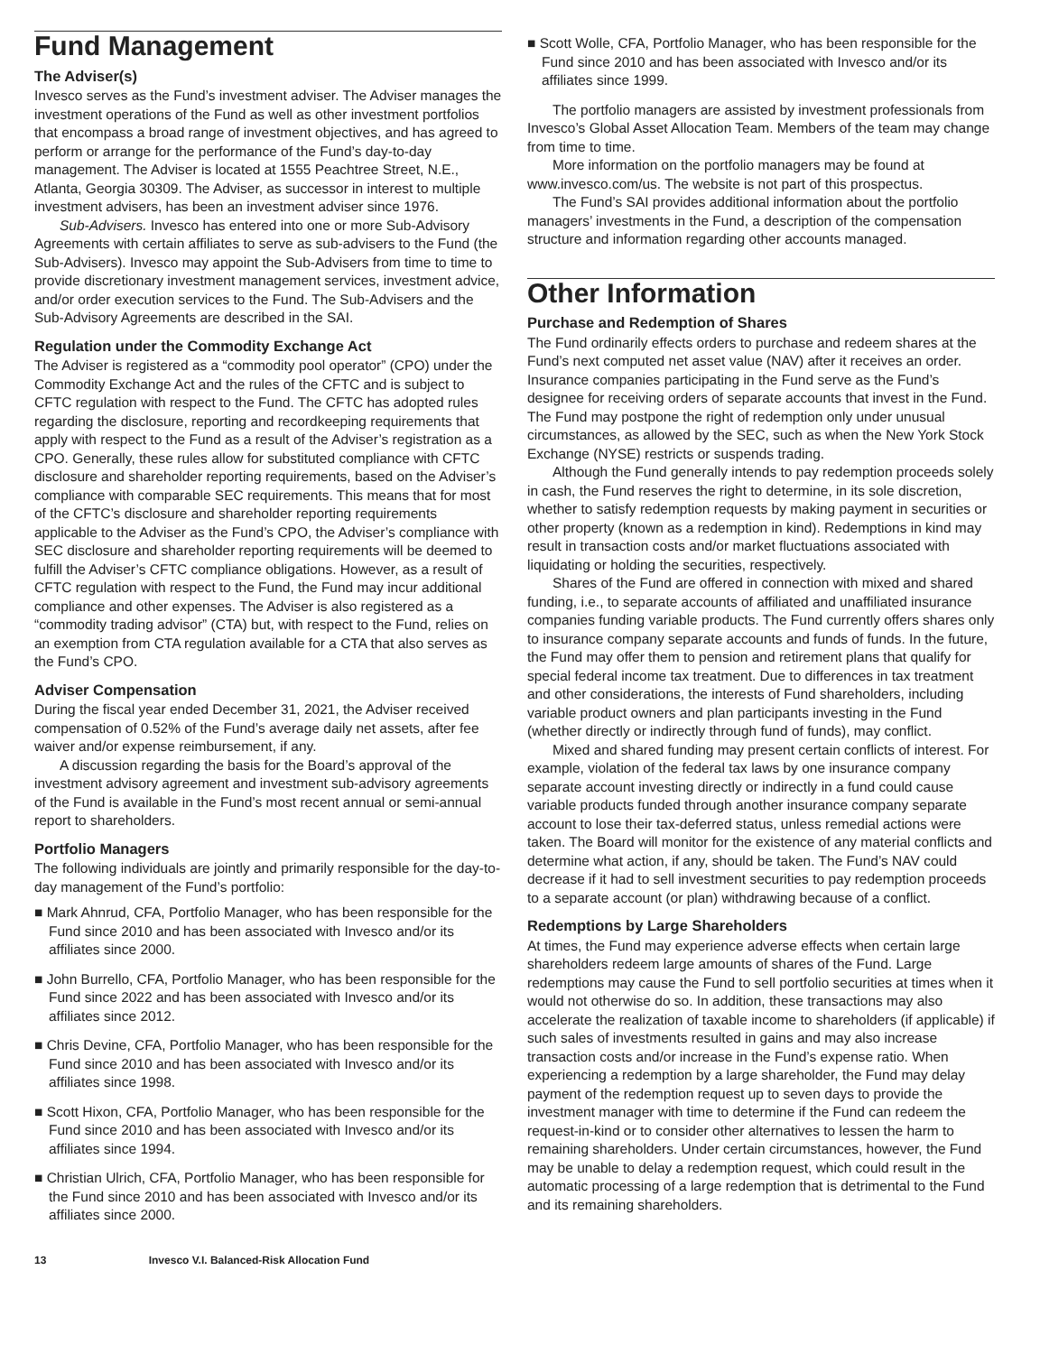Fund Management
The Adviser(s)
Invesco serves as the Fund’s investment adviser. The Adviser manages the investment operations of the Fund as well as other investment portfolios that encompass a broad range of investment objectives, and has agreed to perform or arrange for the performance of the Fund’s day-to-day management. The Adviser is located at 1555 Peachtree Street, N.E., Atlanta, Georgia 30309. The Adviser, as successor in interest to multiple investment advisers, has been an investment adviser since 1976.
Sub-Advisers. Invesco has entered into one or more Sub-Advisory Agreements with certain affiliates to serve as sub-advisers to the Fund (the Sub-Advisers). Invesco may appoint the Sub-Advisers from time to time to provide discretionary investment management services, investment advice, and/or order execution services to the Fund. The Sub-Advisers and the Sub-Advisory Agreements are described in the SAI.
Regulation under the Commodity Exchange Act
The Adviser is registered as a “commodity pool operator” (CPO) under the Commodity Exchange Act and the rules of the CFTC and is subject to CFTC regulation with respect to the Fund. The CFTC has adopted rules regarding the disclosure, reporting and recordkeeping requirements that apply with respect to the Fund as a result of the Adviser’s registration as a CPO. Generally, these rules allow for substituted compliance with CFTC disclosure and shareholder reporting requirements, based on the Adviser’s compliance with comparable SEC requirements. This means that for most of the CFTC’s disclosure and shareholder reporting requirements applicable to the Adviser as the Fund’s CPO, the Adviser’s compliance with SEC disclosure and shareholder reporting requirements will be deemed to fulfill the Adviser’s CFTC compliance obligations. However, as a result of CFTC regulation with respect to the Fund, the Fund may incur additional compliance and other expenses. The Adviser is also registered as a “commodity trading advisor” (CTA) but, with respect to the Fund, relies on an exemption from CTA regulation available for a CTA that also serves as the Fund’s CPO.
Adviser Compensation
During the fiscal year ended December 31, 2021, the Adviser received compensation of 0.52% of the Fund’s average daily net assets, after fee waiver and/or expense reimbursement, if any.
A discussion regarding the basis for the Board’s approval of the investment advisory agreement and investment sub-advisory agreements of the Fund is available in the Fund’s most recent annual or semi-annual report to shareholders.
Portfolio Managers
The following individuals are jointly and primarily responsible for the day-to-day management of the Fund’s portfolio:
■ Mark Ahnrud, CFA, Portfolio Manager, who has been responsible for the Fund since 2010 and has been associated with Invesco and/or its affiliates since 2000.
■ John Burrello, CFA, Portfolio Manager, who has been responsible for the Fund since 2022 and has been associated with Invesco and/or its affiliates since 2012.
■ Chris Devine, CFA, Portfolio Manager, who has been responsible for the Fund since 2010 and has been associated with Invesco and/or its affiliates since 1998.
■ Scott Hixon, CFA, Portfolio Manager, who has been responsible for the Fund since 2010 and has been associated with Invesco and/or its affiliates since 1994.
■ Christian Ulrich, CFA, Portfolio Manager, who has been responsible for the Fund since 2010 and has been associated with Invesco and/or its affiliates since 2000.
■ Scott Wolle, CFA, Portfolio Manager, who has been responsible for the Fund since 2010 and has been associated with Invesco and/or its affiliates since 1999.
The portfolio managers are assisted by investment professionals from Invesco’s Global Asset Allocation Team. Members of the team may change from time to time.
More information on the portfolio managers may be found at www.invesco.com/us. The website is not part of this prospectus.
The Fund’s SAI provides additional information about the portfolio managers’ investments in the Fund, a description of the compensation structure and information regarding other accounts managed.
Other Information
Purchase and Redemption of Shares
The Fund ordinarily effects orders to purchase and redeem shares at the Fund’s next computed net asset value (NAV) after it receives an order. Insurance companies participating in the Fund serve as the Fund’s designee for receiving orders of separate accounts that invest in the Fund. The Fund may postpone the right of redemption only under unusual circumstances, as allowed by the SEC, such as when the New York Stock Exchange (NYSE) restricts or suspends trading.
Although the Fund generally intends to pay redemption proceeds solely in cash, the Fund reserves the right to determine, in its sole discretion, whether to satisfy redemption requests by making payment in securities or other property (known as a redemption in kind). Redemptions in kind may result in transaction costs and/or market fluctuations associated with liquidating or holding the securities, respectively.
Shares of the Fund are offered in connection with mixed and shared funding, i.e., to separate accounts of affiliated and unaffiliated insurance companies funding variable products. The Fund currently offers shares only to insurance company separate accounts and funds of funds. In the future, the Fund may offer them to pension and retirement plans that qualify for special federal income tax treatment. Due to differences in tax treatment and other considerations, the interests of Fund shareholders, including variable product owners and plan participants investing in the Fund (whether directly or indirectly through fund of funds), may conflict.
Mixed and shared funding may present certain conflicts of interest. For example, violation of the federal tax laws by one insurance company separate account investing directly or indirectly in a fund could cause variable products funded through another insurance company separate account to lose their tax-deferred status, unless remedial actions were taken. The Board will monitor for the existence of any material conflicts and determine what action, if any, should be taken. The Fund’s NAV could decrease if it had to sell investment securities to pay redemption proceeds to a separate account (or plan) withdrawing because of a conflict.
Redemptions by Large Shareholders
At times, the Fund may experience adverse effects when certain large shareholders redeem large amounts of shares of the Fund. Large redemptions may cause the Fund to sell portfolio securities at times when it would not otherwise do so. In addition, these transactions may also accelerate the realization of taxable income to shareholders (if applicable) if such sales of investments resulted in gains and may also increase transaction costs and/or increase in the Fund’s expense ratio. When experiencing a redemption by a large shareholder, the Fund may delay payment of the redemption request up to seven days to provide the investment manager with time to determine if the Fund can redeem the request-in-kind or to consider other alternatives to lessen the harm to remaining shareholders. Under certain circumstances, however, the Fund may be unable to delay a redemption request, which could result in the automatic processing of a large redemption that is detrimental to the Fund and its remaining shareholders.
13 Invesco V.I. Balanced-Risk Allocation Fund